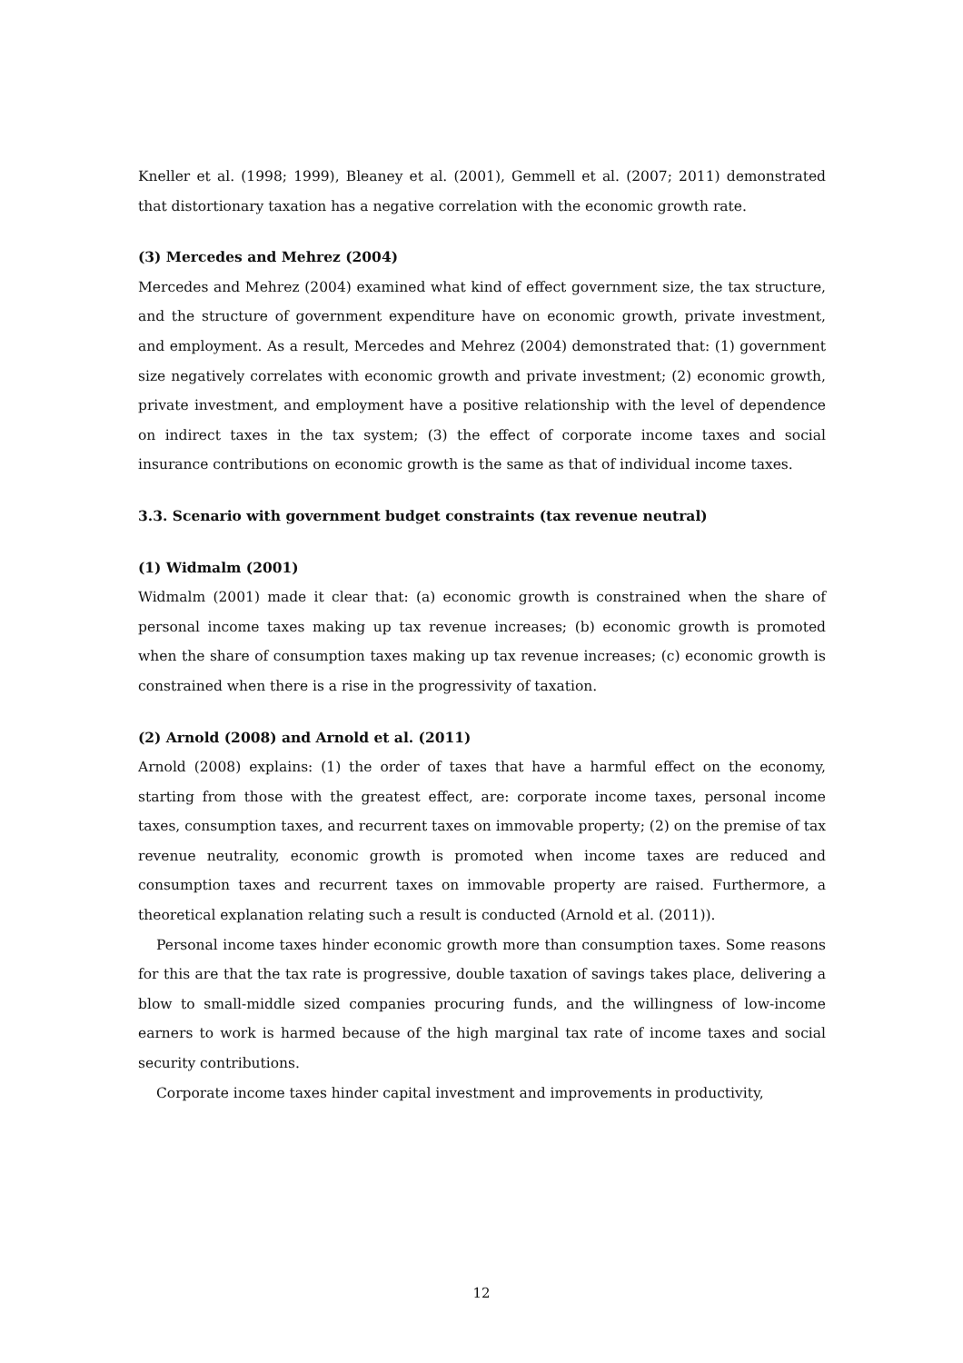Kneller et al. (1998; 1999), Bleaney et al. (2001), Gemmell et al. (2007; 2011) demonstrated that distortionary taxation has a negative correlation with the economic growth rate.
(3) Mercedes and Mehrez (2004)
Mercedes and Mehrez (2004) examined what kind of effect government size, the tax structure, and the structure of government expenditure have on economic growth, private investment, and employment. As a result, Mercedes and Mehrez (2004) demonstrated that: (1) government size negatively correlates with economic growth and private investment; (2) economic growth, private investment, and employment have a positive relationship with the level of dependence on indirect taxes in the tax system; (3) the effect of corporate income taxes and social insurance contributions on economic growth is the same as that of individual income taxes.
3.3. Scenario with government budget constraints (tax revenue neutral)
(1) Widmalm (2001)
Widmalm (2001) made it clear that: (a) economic growth is constrained when the share of personal income taxes making up tax revenue increases; (b) economic growth is promoted when the share of consumption taxes making up tax revenue increases; (c) economic growth is constrained when there is a rise in the progressivity of taxation.
(2) Arnold (2008) and Arnold et al. (2011)
Arnold (2008) explains: (1) the order of taxes that have a harmful effect on the economy, starting from those with the greatest effect, are: corporate income taxes, personal income taxes, consumption taxes, and recurrent taxes on immovable property; (2) on the premise of tax revenue neutrality, economic growth is promoted when income taxes are reduced and consumption taxes and recurrent taxes on immovable property are raised. Furthermore, a theoretical explanation relating such a result is conducted (Arnold et al. (2011)).
Personal income taxes hinder economic growth more than consumption taxes. Some reasons for this are that the tax rate is progressive, double taxation of savings takes place, delivering a blow to small-middle sized companies procuring funds, and the willingness of low-income earners to work is harmed because of the high marginal tax rate of income taxes and social security contributions.
Corporate income taxes hinder capital investment and improvements in productivity,
12